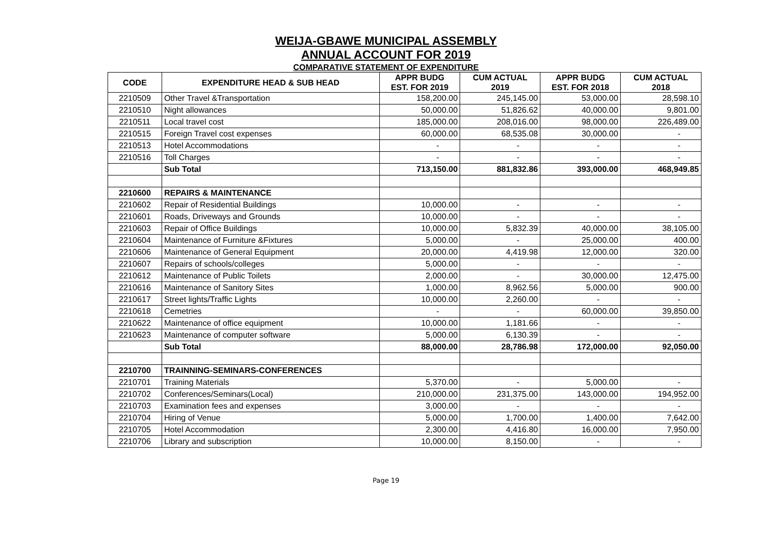WEIJA-GBAWE MUNICIPAL ASSEMBLY
ANNUAL ACCOUNT FOR 2019
COMPARATIVE STATEMENT OF EXPENDITURE
| CODE | EXPENDITURE HEAD & SUB HEAD | APPR BUDG EST. FOR 2019 | CUM ACTUAL 2019 | APPR BUDG EST. FOR 2018 | CUM ACTUAL 2018 |
| --- | --- | --- | --- | --- | --- |
| 2210509 | Other Travel &Transportation | 158,200.00 | 245,145.00 | 53,000.00 | 28,598.10 |
| 2210510 | Night allowances | 50,000.00 | 51,826.62 | 40,000.00 | 9,801.00 |
| 2210511 | Local travel cost | 185,000.00 | 208,016.00 | 98,000.00 | 226,489.00 |
| 2210515 | Foreign Travel cost expenses | 60,000.00 | 68,535.08 | 30,000.00 | - |
| 2210513 | Hotel Accommodations | - | - | - | - |
| 2210516 | Toll Charges | - | - | - | - |
| | Sub Total | 713,150.00 | 881,832.86 | 393,000.00 | 468,949.85 |
| 2210600 | REPAIRS & MAINTENANCE | | | | |
| 2210602 | Repair of Residential Buildings | 10,000.00 | - | - | - |
| 2210601 | Roads, Driveways and Grounds | 10,000.00 | - | - | - |
| 2210603 | Repair of Office Buildings | 10,000.00 | 5,832.39 | 40,000.00 | 38,105.00 |
| 2210604 | Maintenance of Furniture &Fixtures | 5,000.00 | - | 25,000.00 | 400.00 |
| 2210606 | Maintenance of General Equipment | 20,000.00 | 4,419.98 | 12,000.00 | 320.00 |
| 2210607 | Repairs of schools/colleges | 5,000.00 | - | - | - |
| 2210612 | Maintenance of Public Toilets | 2,000.00 | - | 30,000.00 | 12,475.00 |
| 2210616 | Maintenance of Sanitory Sites | 1,000.00 | 8,962.56 | 5,000.00 | 900.00 |
| 2210617 | Street lights/Traffic Lights | 10,000.00 | 2,260.00 | - | - |
| 2210618 | Cemetries | - | - | 60,000.00 | 39,850.00 |
| 2210622 | Maintenance of office equipment | 10,000.00 | 1,181.66 | - | - |
| 2210623 | Maintenance of computer software | 5,000.00 | 6,130.39 | - | - |
| | Sub Total | 88,000.00 | 28,786.98 | 172,000.00 | 92,050.00 |
| 2210700 | TRAINNING-SEMINARS-CONFERENCES | | | | |
| 2210701 | Training Materials | 5,370.00 | - | 5,000.00 | - |
| 2210702 | Conferences/Seminars(Local) | 210,000.00 | 231,375.00 | 143,000.00 | 194,952.00 |
| 2210703 | Examination fees and expenses | 3,000.00 | - | - | - |
| 2210704 | Hiring of Venue | 5,000.00 | 1,700.00 | 1,400.00 | 7,642.00 |
| 2210705 | Hotel Accommodation | 2,300.00 | 4,416.80 | 16,000.00 | 7,950.00 |
| 2210706 | Library and subscription | 10,000.00 | 8,150.00 | - | - |
Page 19